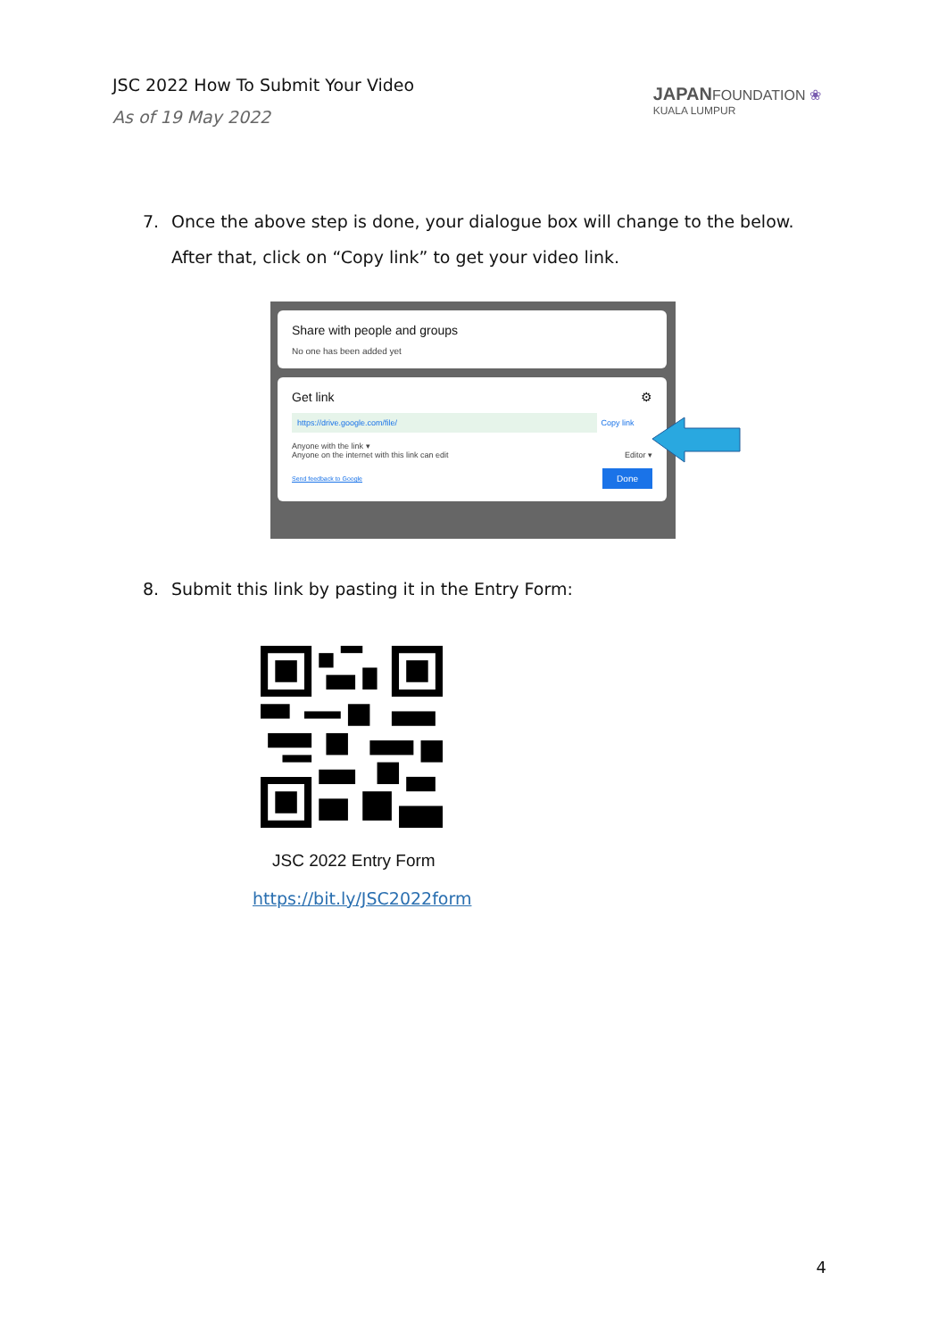JSC 2022 How To Submit Your Video
As of 19 May 2022
JAPANFOUNDATION ❀
KUALA LUMPUR
7. Once the above step is done, your dialogue box will change to the below.
After that, click on “Copy link” to get your video link.
Share with people and groups
No one has been added yet
Get link ⚙
https://drive.google.com/file/ Copy link
Anyone with the link ▾
Anyone on the internet with this link can edit Editor ▾
Send feedback to Google Done
8. Submit this link by pasting it in the Entry Form:
JSC 2022 Entry Form
https://bit.ly/JSC2022form
4